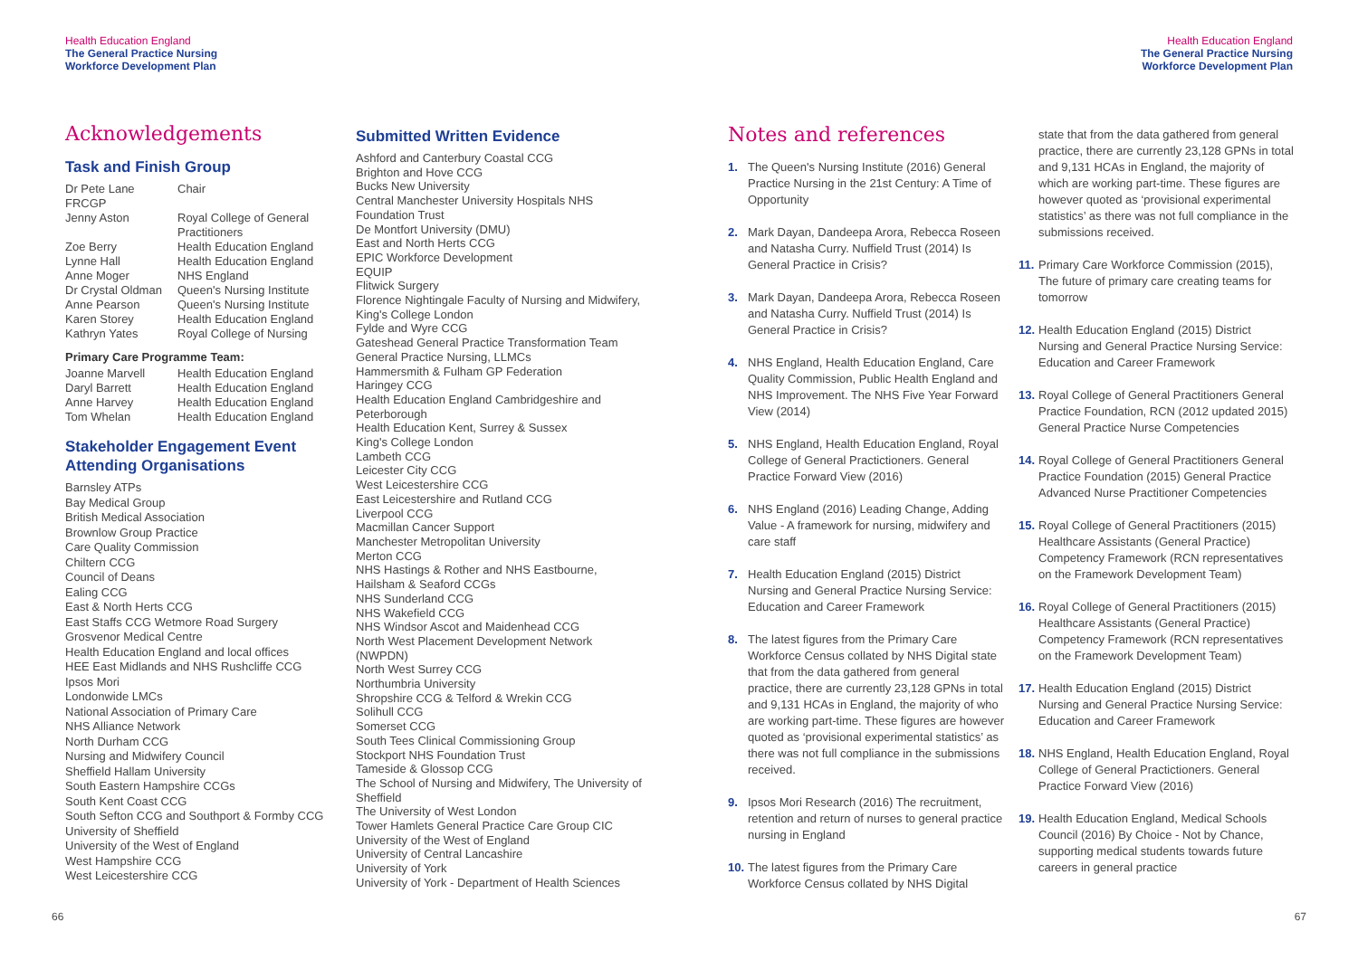Health Education England
The General Practice Nursing
Workforce Development Plan
Health Education England
The General Practice Nursing
Workforce Development Plan
Acknowledgements
Task and Finish Group
| Dr Pete Lane FRCGP | Chair |
| Jenny Aston | Royal College of General Practitioners |
| Zoe Berry | Health Education England |
| Lynne Hall | Health Education England |
| Anne Moger | NHS England |
| Dr Crystal Oldman | Queen's Nursing Institute |
| Anne Pearson | Queen's Nursing Institute |
| Karen Storey | Health Education England |
| Kathryn Yates | Royal College of Nursing |
Primary Care Programme Team:
| Joanne Marvell | Health Education England |
| Daryl Barrett | Health Education England |
| Anne Harvey | Health Education England |
| Tom Whelan | Health Education England |
Stakeholder Engagement Event Attending Organisations
Barnsley ATPs
Bay Medical Group
British Medical Association
Brownlow Group Practice
Care Quality Commission
Chiltern CCG
Council of Deans
Ealing CCG
East & North Herts CCG
East Staffs CCG Wetmore Road Surgery
Grosvenor Medical Centre
Health Education England and local offices
HEE East Midlands and NHS Rushcliffe CCG
Ipsos Mori
Londonwide LMCs
National Association of Primary Care
NHS Alliance Network
North Durham CCG
Nursing and Midwifery Council
Sheffield Hallam University
South Eastern Hampshire CCGs
South Kent Coast CCG
South Sefton CCG and Southport & Formby CCG
University of Sheffield
University of the West of England
West Hampshire CCG
West Leicestershire CCG
Submitted Written Evidence
Ashford and Canterbury Coastal CCG
Brighton and Hove CCG
Bucks New University
Central Manchester University Hospitals NHS Foundation Trust
De Montfort University (DMU)
East and North Herts CCG
EPIC Workforce Development
EQUIP
Flitwick Surgery
Florence Nightingale Faculty of Nursing and Midwifery, King's College London
Fylde and Wyre CCG
Gateshead General Practice Transformation Team
General Practice Nursing, LLMCs
Hammersmith & Fulham GP Federation
Haringey CCG
Health Education England Cambridgeshire and Peterborough
Health Education Kent, Surrey & Sussex
King's College London
Lambeth CCG
Leicester City CCG
West Leicestershire CCG
East Leicestershire and Rutland CCG
Liverpool CCG
Macmillan Cancer Support
Manchester Metropolitan University
Merton CCG
NHS Hastings & Rother and NHS Eastbourne, Hailsham & Seaford CCGs
NHS Sunderland CCG
NHS Wakefield CCG
NHS Windsor Ascot and Maidenhead CCG
North West Placement Development Network (NWPDN)
North West Surrey CCG
Northumbria University
Shropshire CCG & Telford & Wrekin CCG
Solihull CCG
Somerset CCG
South Tees Clinical Commissioning Group
Stockport NHS Foundation Trust
Tameside & Glossop CCG
The School of Nursing and Midwifery, The University of Sheffield
The University of West London
Tower Hamlets General Practice Care Group CIC
University of the West of England
University of Central Lancashire
University of York
University of York - Department of Health Sciences
Notes and references
1. The Queen's Nursing Institute (2016) General Practice Nursing in the 21st Century: A Time of Opportunity
2. Mark Dayan, Dandeepa Arora, Rebecca Roseen and Natasha Curry. Nuffield Trust (2014) Is General Practice in Crisis?
3. Mark Dayan, Dandeepa Arora, Rebecca Roseen and Natasha Curry. Nuffield Trust (2014) Is General Practice in Crisis?
4. NHS England, Health Education England, Care Quality Commission, Public Health England and NHS Improvement. The NHS Five Year Forward View (2014)
5. NHS England, Health Education England, Royal College of General Practictioners. General Practice Forward View (2016)
6. NHS England (2016) Leading Change, Adding Value - A framework for nursing, midwifery and care staff
7. Health Education England (2015) District Nursing and General Practice Nursing Service: Education and Career Framework
8. The latest figures from the Primary Care Workforce Census collated by NHS Digital state that from the data gathered from general practice, there are currently 23,128 GPNs in total and 9,131 HCAs in England, the majority of who are working part-time. These figures are however quoted as ‘provisional experimental statistics’ as there was not full compliance in the submissions received.
9. Ipsos Mori Research (2016) The recruitment, retention and return of nurses to general practice nursing in England
10. The latest figures from the Primary Care Workforce Census collated by NHS Digital
state that from the data gathered from general practice, there are currently 23,128 GPNs in total and 9,131 HCAs in England, the majority of which are working part-time. These figures are however quoted as ‘provisional experimental statistics’ as there was not full compliance in the submissions received.
11. Primary Care Workforce Commission (2015), The future of primary care creating teams for tomorrow
12. Health Education England (2015) District Nursing and General Practice Nursing Service: Education and Career Framework
13. Royal College of General Practitioners General Practice Foundation, RCN (2012 updated 2015) General Practice Nurse Competencies
14. Royal College of General Practitioners General Practice Foundation (2015) General Practice Advanced Nurse Practitioner Competencies
15. Royal College of General Practitioners (2015) Healthcare Assistants (General Practice) Competency Framework (RCN representatives on the Framework Development Team)
16. Royal College of General Practitioners (2015) Healthcare Assistants (General Practice) Competency Framework (RCN representatives on the Framework Development Team)
17. Health Education England (2015) District Nursing and General Practice Nursing Service: Education and Career Framework
18. NHS England, Health Education England, Royal College of General Practictioners. General Practice Forward View (2016)
19. Health Education England, Medical Schools Council (2016) By Choice - Not by Chance, supporting medical students towards future careers in general practice
66 67